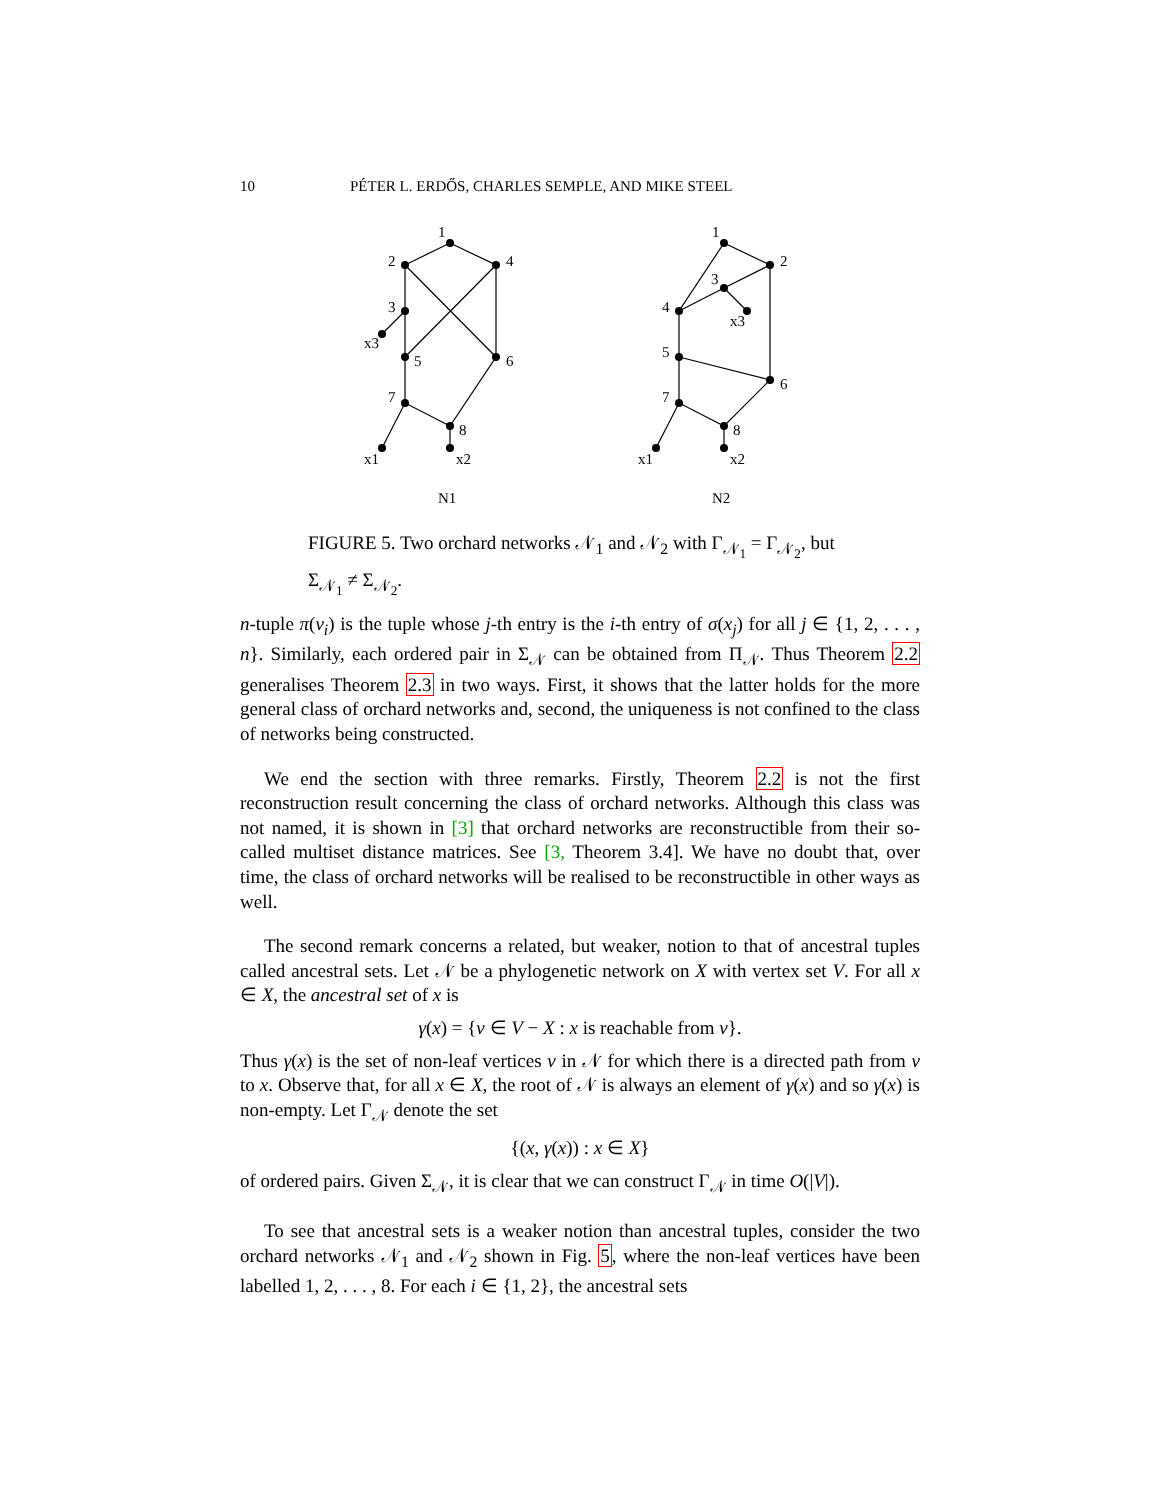10 PÉTER L. ERDŐS, CHARLES SEMPLE, AND MIKE STEEL
1
2
4
3
x3
5
6
7
8
x1
x2
N1
1
2
3
x3
4
5
6
7
8
x1
x2
N2
FIGURE 5. Two orchard networks 𝒩<sub>1</sub> and 𝒩<sub>2</sub> with Γ<sub>𝒩<sub>1</sub></sub> = Γ<sub>𝒩<sub>2</sub></sub>, but Σ<sub>𝒩<sub>1</sub></sub> ≠ Σ<sub>𝒩<sub>2</sub></sub>.
n-tuple π(v<sub>i</sub>) is the tuple whose j-th entry is the i-th entry of σ(x<sub>j</sub>) for all j ∈ {1, 2, . . . , n}. Similarly, each ordered pair in Σ<sub>𝒩</sub> can be obtained from Π<sub>𝒩</sub>. Thus Theorem 2.2 generalises Theorem 2.3 in two ways. First, it shows that the latter holds for the more general class of orchard networks and, second, the uniqueness is not confined to the class of networks being constructed.
We end the section with three remarks. Firstly, Theorem 2.2 is not the first reconstruction result concerning the class of orchard networks. Although this class was not named, it is shown in [3] that orchard networks are reconstructible from their so-called multiset distance matrices. See [3, Theorem 3.4]. We have no doubt that, over time, the class of orchard networks will be realised to be reconstructible in other ways as well.
The second remark concerns a related, but weaker, notion to that of ancestral tuples called ancestral sets. Let 𝒩 be a phylogenetic network on X with vertex set V. For all x ∈ X, the ancestral set of x is
γ(x) = {v ∈ V − X : x is reachable from v}.
Thus γ(x) is the set of non-leaf vertices v in 𝒩 for which there is a directed path from v to x. Observe that, for all x ∈ X, the root of 𝒩 is always an element of γ(x) and so γ(x) is non-empty. Let Γ<sub>𝒩</sub> denote the set
{(x, γ(x)) : x ∈ X}
of ordered pairs. Given Σ<sub>𝒩</sub>, it is clear that we can construct Γ<sub>𝒩</sub> in time O(|V|).
To see that ancestral sets is a weaker notion than ancestral tuples, consider the two orchard networks 𝒩<sub>1</sub> and 𝒩<sub>2</sub> shown in Fig. 5, where the non-leaf vertices have been labelled 1, 2, . . . , 8. For each i ∈ {1, 2}, the ancestral sets